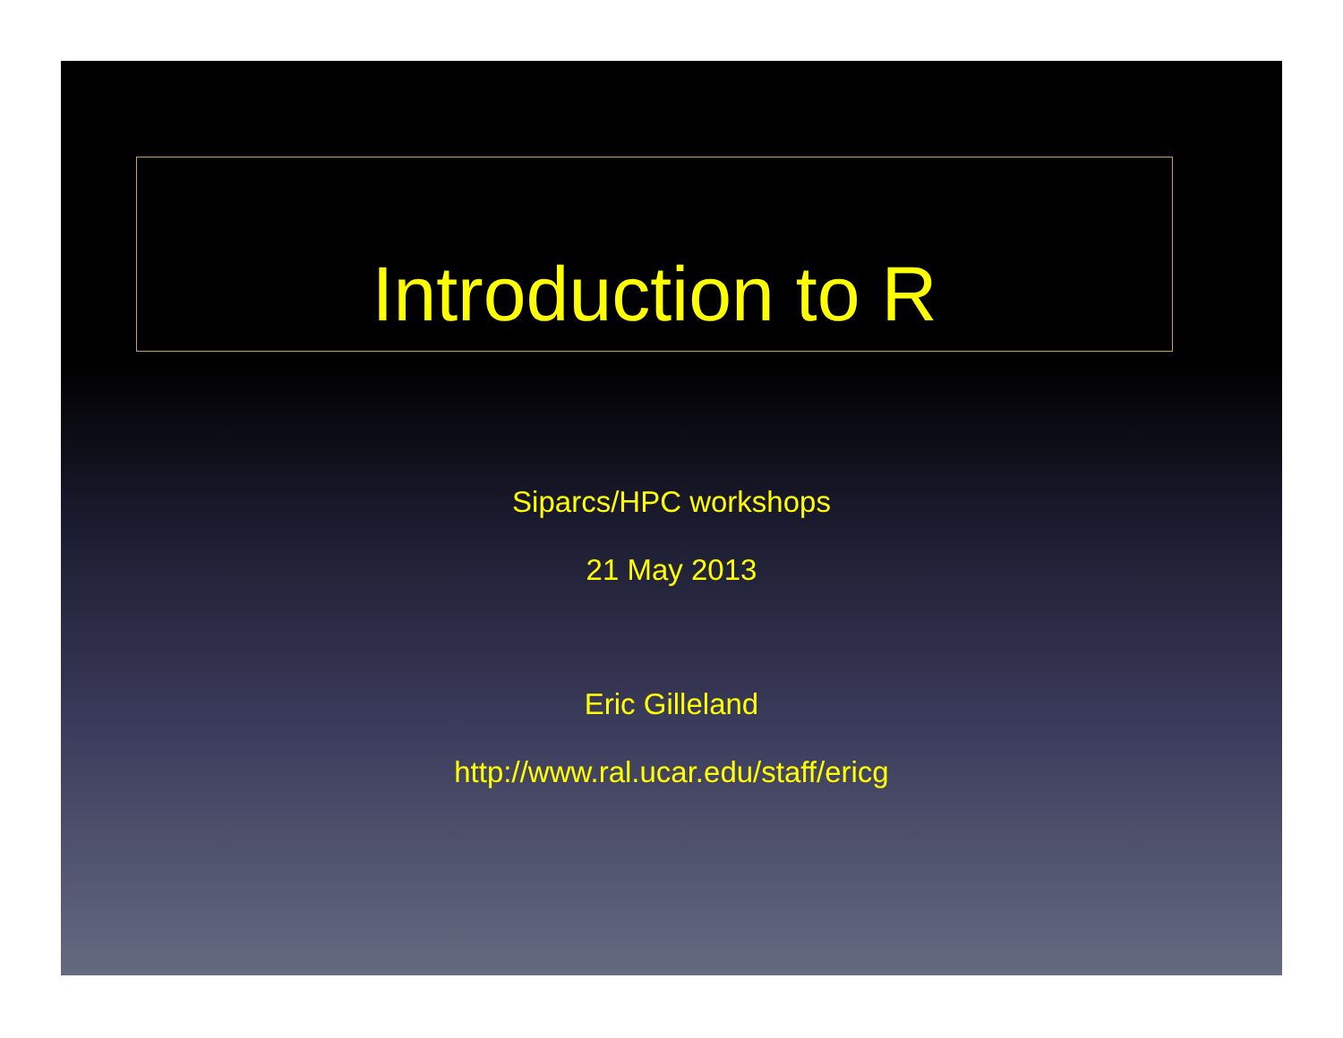Introduction to R
Siparcs/HPC workshops
21 May 2013
Eric Gilleland
http://www.ral.ucar.edu/staff/ericg